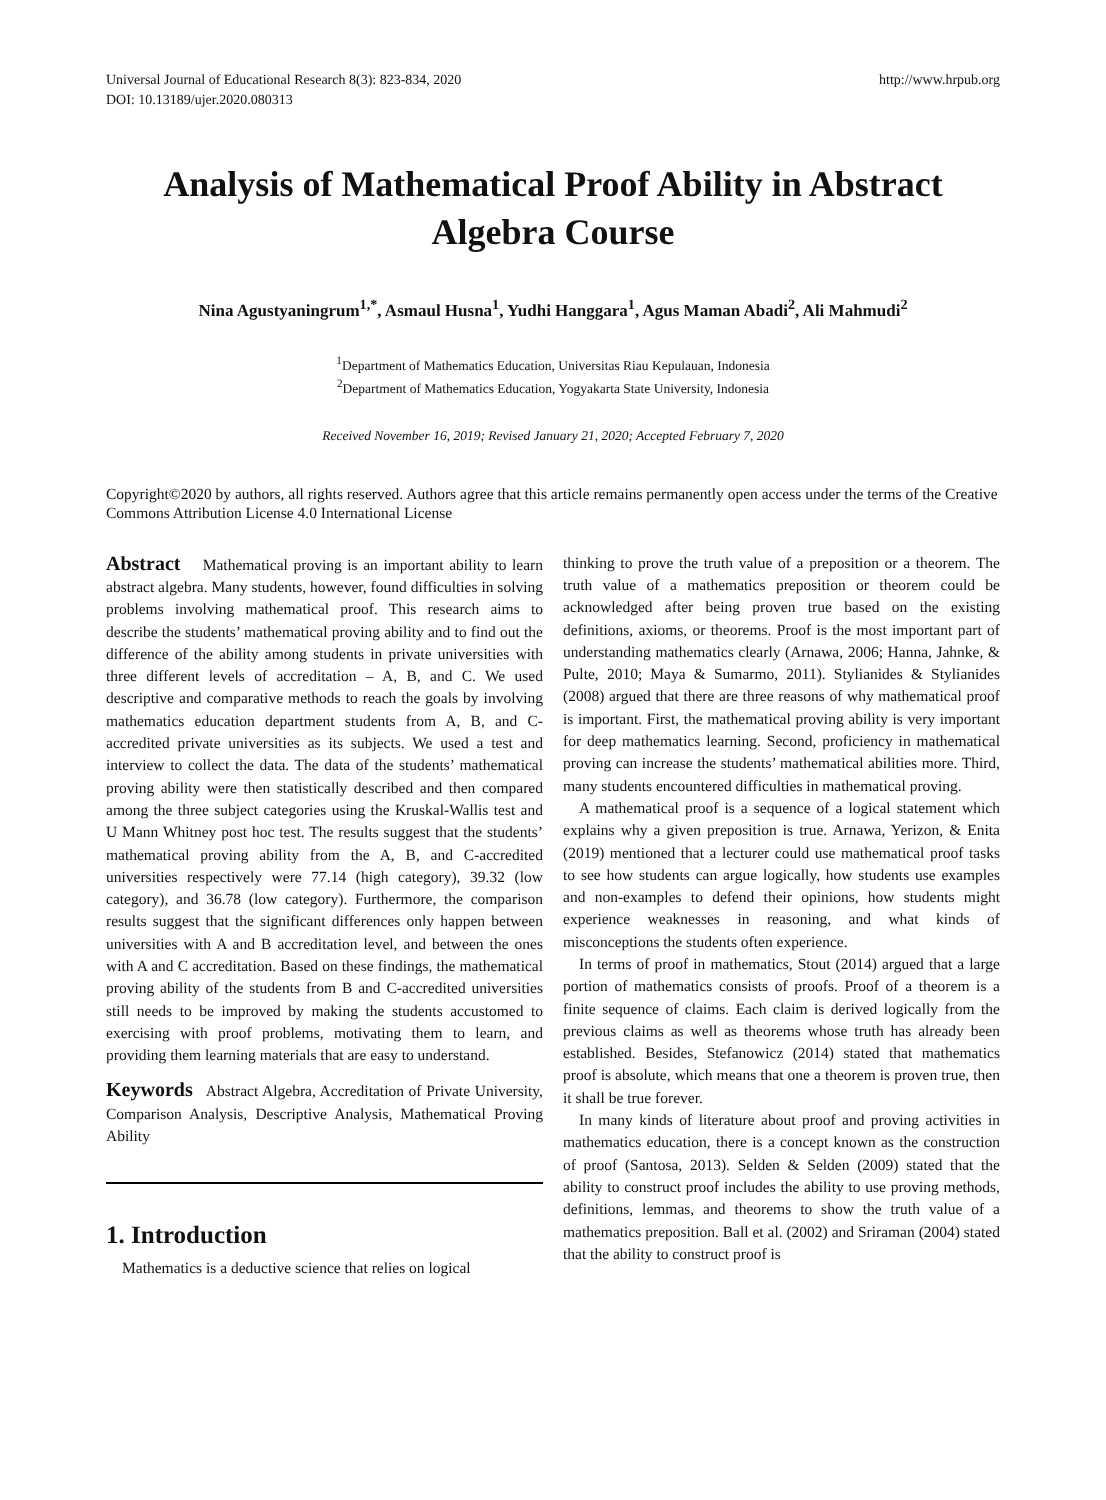Universal Journal of Educational Research 8(3): 823-834, 2020
DOI: 10.13189/ujer.2020.080313
http://www.hrpub.org
Analysis of Mathematical Proof Ability in Abstract Algebra Course
Nina Agustyaningrum<sup>1,*</sup>, Asmaul Husna<sup>1</sup>, Yudhi Hanggara<sup>1</sup>, Agus Maman Abadi<sup>2</sup>, Ali Mahmudi<sup>2</sup>
<sup>1</sup> Department of Mathematics Education, Universitas Riau Kepulauan, Indonesia
<sup>2</sup> Department of Mathematics Education, Yogyakarta State University, Indonesia
Received November 16, 2019; Revised January 21, 2020; Accepted February 7, 2020
Copyright©2020 by authors, all rights reserved. Authors agree that this article remains permanently open access under the terms of the Creative Commons Attribution License 4.0 International License
Abstract Mathematical proving is an important ability to learn abstract algebra. Many students, however, found difficulties in solving problems involving mathematical proof. This research aims to describe the students’ mathematical proving ability and to find out the difference of the ability among students in private universities with three different levels of accreditation – A, B, and C. We used descriptive and comparative methods to reach the goals by involving mathematics education department students from A, B, and C-accredited private universities as its subjects. We used a test and interview to collect the data. The data of the students’ mathematical proving ability were then statistically described and then compared among the three subject categories using the Kruskal-Wallis test and U Mann Whitney post hoc test. The results suggest that the students’ mathematical proving ability from the A, B, and C-accredited universities respectively were 77.14 (high category), 39.32 (low category), and 36.78 (low category). Furthermore, the comparison results suggest that the significant differences only happen between universities with A and B accreditation level, and between the ones with A and C accreditation. Based on these findings, the mathematical proving ability of the students from B and C-accredited universities still needs to be improved by making the students accustomed to exercising with proof problems, motivating them to learn, and providing them learning materials that are easy to understand.
Keywords Abstract Algebra, Accreditation of Private University, Comparison Analysis, Descriptive Analysis, Mathematical Proving Ability
1. Introduction
Mathematics is a deductive science that relies on logical
thinking to prove the truth value of a preposition or a theorem. The truth value of a mathematics preposition or theorem could be acknowledged after being proven true based on the existing definitions, axioms, or theorems. Proof is the most important part of understanding mathematics clearly (Arnawa, 2006; Hanna, Jahnke, & Pulte, 2010; Maya & Sumarmo, 2011). Stylianides & Stylianides (2008) argued that there are three reasons of why mathematical proof is important. First, the mathematical proving ability is very important for deep mathematics learning. Second, proficiency in mathematical proving can increase the students’ mathematical abilities more. Third, many students encountered difficulties in mathematical proving.
A mathematical proof is a sequence of a logical statement which explains why a given preposition is true. Arnawa, Yerizon, & Enita (2019) mentioned that a lecturer could use mathematical proof tasks to see how students can argue logically, how students use examples and non-examples to defend their opinions, how students might experience weaknesses in reasoning, and what kinds of misconceptions the students often experience.
In terms of proof in mathematics, Stout (2014) argued that a large portion of mathematics consists of proofs. Proof of a theorem is a finite sequence of claims. Each claim is derived logically from the previous claims as well as theorems whose truth has already been established. Besides, Stefanowicz (2014) stated that mathematics proof is absolute, which means that one a theorem is proven true, then it shall be true forever.
In many kinds of literature about proof and proving activities in mathematics education, there is a concept known as the construction of proof (Santosa, 2013). Selden & Selden (2009) stated that the ability to construct proof includes the ability to use proving methods, definitions, lemmas, and theorems to show the truth value of a mathematics preposition. Ball et al. (2002) and Sriraman (2004) stated that the ability to construct proof is